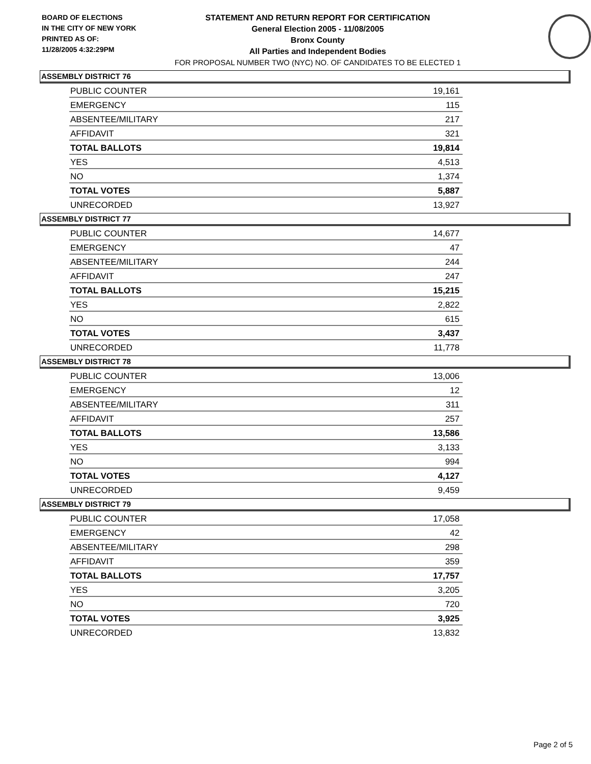BOARD OF ELECTIONS
IN THE CITY OF NEW YORK
PRINTED AS OF:
11/28/2005 4:32:29PM
STATEMENT AND RETURN REPORT FOR CERTIFICATION
General Election 2005 - 11/08/2005
Bronx County
All Parties and Independent Bodies
FOR PROPOSAL NUMBER TWO (NYC) NO. OF CANDIDATES TO BE ELECTED 1
ASSEMBLY DISTRICT 76
| PUBLIC COUNTER | 19,161 |
| EMERGENCY | 115 |
| ABSENTEE/MILITARY | 217 |
| AFFIDAVIT | 321 |
| TOTAL BALLOTS | 19,814 |
| YES | 4,513 |
| NO | 1,374 |
| TOTAL VOTES | 5,887 |
| UNRECORDED | 13,927 |
ASSEMBLY DISTRICT 77
| PUBLIC COUNTER | 14,677 |
| EMERGENCY | 47 |
| ABSENTEE/MILITARY | 244 |
| AFFIDAVIT | 247 |
| TOTAL BALLOTS | 15,215 |
| YES | 2,822 |
| NO | 615 |
| TOTAL VOTES | 3,437 |
| UNRECORDED | 11,778 |
ASSEMBLY DISTRICT 78
| PUBLIC COUNTER | 13,006 |
| EMERGENCY | 12 |
| ABSENTEE/MILITARY | 311 |
| AFFIDAVIT | 257 |
| TOTAL BALLOTS | 13,586 |
| YES | 3,133 |
| NO | 994 |
| TOTAL VOTES | 4,127 |
| UNRECORDED | 9,459 |
ASSEMBLY DISTRICT 79
| PUBLIC COUNTER | 17,058 |
| EMERGENCY | 42 |
| ABSENTEE/MILITARY | 298 |
| AFFIDAVIT | 359 |
| TOTAL BALLOTS | 17,757 |
| YES | 3,205 |
| NO | 720 |
| TOTAL VOTES | 3,925 |
| UNRECORDED | 13,832 |
Page 2 of 5